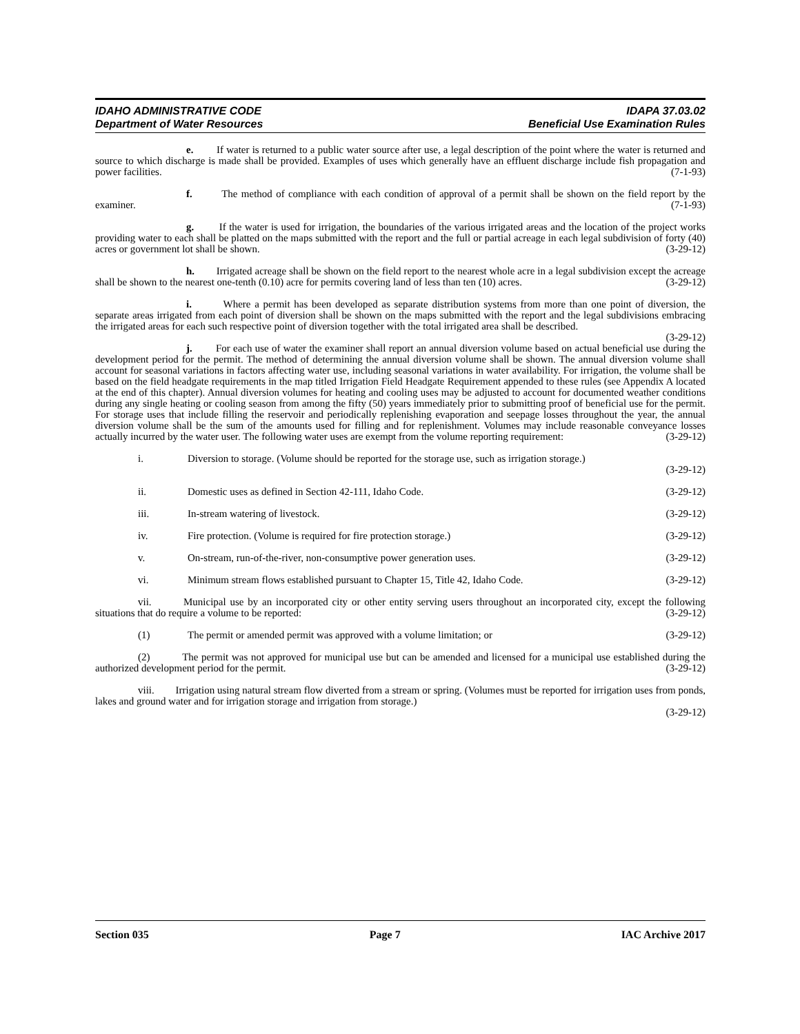IDAHO ADMINISTRATIVE CODE
Department of Water Resources
IDAPA 37.03.02
Beneficial Use Examination Rules
e. If water is returned to a public water source after use, a legal description of the point where the water is returned and source to which discharge is made shall be provided. Examples of uses which generally have an effluent discharge include fish propagation and power facilities. (7-1-93)
f. The method of compliance with each condition of approval of a permit shall be shown on the field report by the examiner. (7-1-93)
g. If the water is used for irrigation, the boundaries of the various irrigated areas and the location of the project works providing water to each shall be platted on the maps submitted with the report and the full or partial acreage in each legal subdivision of forty (40) acres or government lot shall be shown. (3-29-12)
h. Irrigated acreage shall be shown on the field report to the nearest whole acre in a legal subdivision except the acreage shall be shown to the nearest one-tenth (0.10) acre for permits covering land of less than ten (10) acres. (3-29-12)
i. Where a permit has been developed as separate distribution systems from more than one point of diversion, the separate areas irrigated from each point of diversion shall be shown on the maps submitted with the report and the legal subdivisions embracing the irrigated areas for each such respective point of diversion together with the total irrigated area shall be described. (3-29-12)
j. For each use of water the examiner shall report an annual diversion volume based on actual beneficial use during the development period for the permit. The method of determining the annual diversion volume shall be shown. The annual diversion volume shall account for seasonal variations in factors affecting water use, including seasonal variations in water availability. For irrigation, the volume shall be based on the field headgate requirements in the map titled Irrigation Field Headgate Requirement appended to these rules (see Appendix A located at the end of this chapter). Annual diversion volumes for heating and cooling uses may be adjusted to account for documented weather conditions during any single heating or cooling season from among the fifty (50) years immediately prior to submitting proof of beneficial use for the permit. For storage uses that include filling the reservoir and periodically replenishing evaporation and seepage losses throughout the year, the annual diversion volume shall be the sum of the amounts used for filling and for replenishment. Volumes may include reasonable conveyance losses actually incurred by the water user. The following water uses are exempt from the volume reporting requirement: (3-29-12)
i. Diversion to storage. (Volume should be reported for the storage use, such as irrigation storage.)
(3-29-12)
ii. Domestic uses as defined in Section 42-111, Idaho Code. (3-29-12)
iii. In-stream watering of livestock. (3-29-12)
iv. Fire protection. (Volume is required for fire protection storage.) (3-29-12)
v. On-stream, run-of-the-river, non-consumptive power generation uses. (3-29-12)
vi. Minimum stream flows established pursuant to Chapter 15, Title 42, Idaho Code. (3-29-12)
vii. Municipal use by an incorporated city or other entity serving users throughout an incorporated city, except the following situations that do require a volume to be reported: (3-29-12)
(1) The permit or amended permit was approved with a volume limitation; or (3-29-12)
(2) The permit was not approved for municipal use but can be amended and licensed for a municipal use established during the authorized development period for the permit. (3-29-12)
viii. Irrigation using natural stream flow diverted from a stream or spring. (Volumes must be reported for irrigation uses from ponds, lakes and ground water and for irrigation storage and irrigation from storage.)
(3-29-12)
Section 035 Page 7 IAC Archive 2017